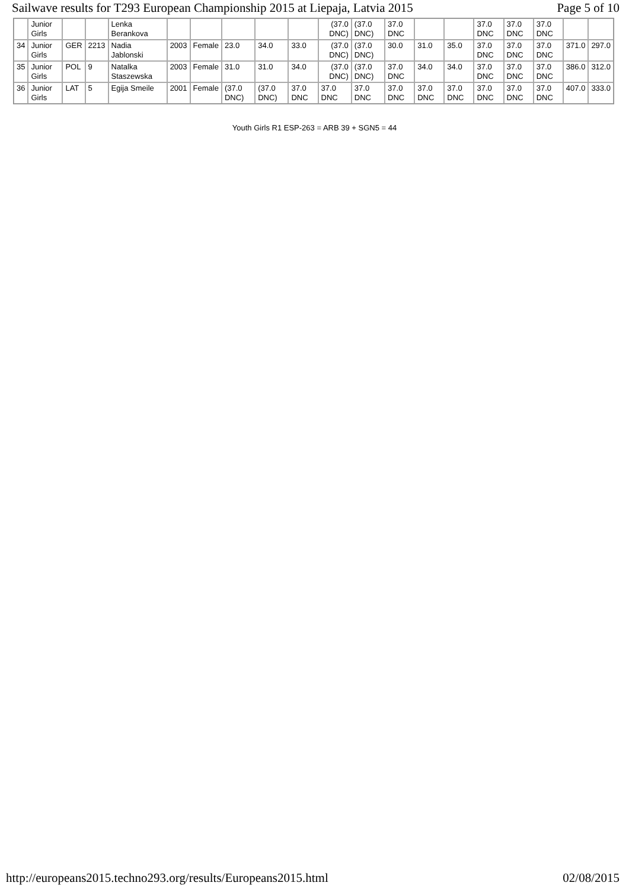Sailwave results for T293 European Championship 2015 at Liepaja, Latvia 2015 Page 5 of 10
| | Junior Girls | | | Lenka Berankova | | | | | | (37.0 DNC) | (37.0 DNC) | 37.0 DNC | | | 37.0 DNC | 37.0 DNC | 37.0 DNC | | |
| 34 | Junior Girls | GER | 2213 | Nadia Jablonski | 2003 | Female | 23.0 | 34.0 | 33.0 | (37.0 DNC) | (37.0 DNC) | 30.0 | 31.0 | 35.0 | 37.0 DNC | 37.0 DNC | 37.0 DNC | 371.0 | 297.0 |
| 35 | Junior Girls | POL | 9 | Natalka Staszewska | 2003 | Female | 31.0 | 31.0 | 34.0 | (37.0 DNC) | (37.0 DNC) | 37.0 DNC | 34.0 | 34.0 | 37.0 DNC | 37.0 DNC | 37.0 DNC | 386.0 | 312.0 |
| 36 | Junior Girls | LAT | 5 | Egija Smeile | 2001 | Female | (37.0 DNC) | (37.0 DNC) | 37.0 DNC | 37.0 DNC | 37.0 DNC | 37.0 DNC | 37.0 DNC | 37.0 DNC | 37.0 DNC | 37.0 DNC | 37.0 DNC | 407.0 | 333.0 |
Youth Girls R1 ESP-263 = ARB 39 + SGN5 = 44
http://europeans2015.techno293.org/results/Europeans2015.html 02/08/2015